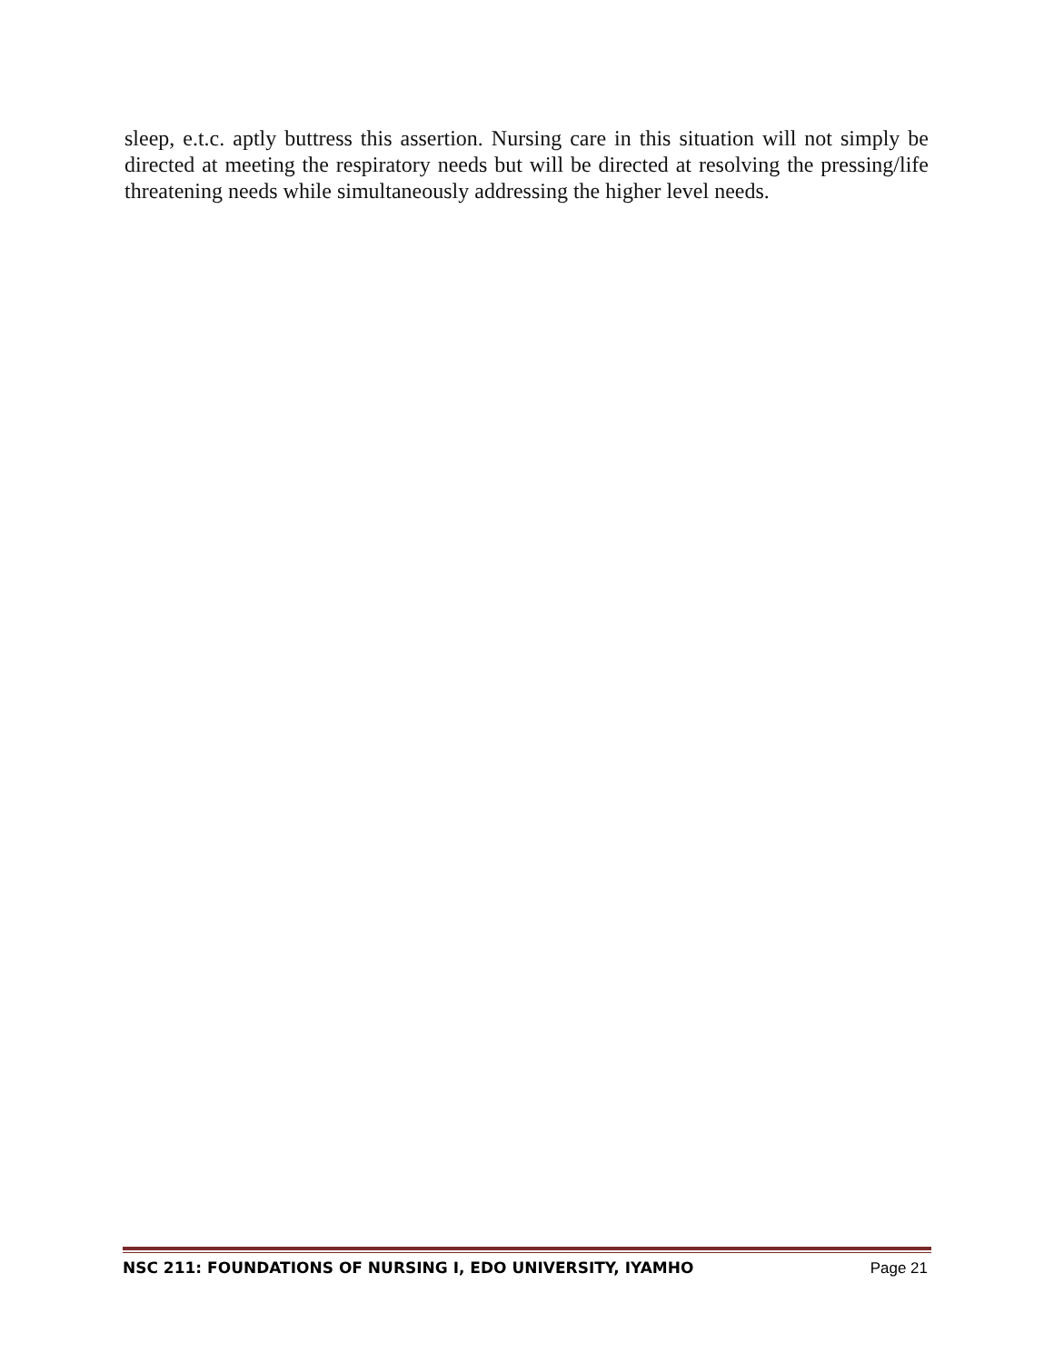sleep, e.t.c. aptly buttress this assertion. Nursing care in this situation will not simply be directed at meeting the respiratory needs but will be directed at resolving the pressing/life threatening needs while simultaneously addressing the higher level needs.
NSC 211: FOUNDATIONS OF NURSING I, EDO UNIVERSITY, IYAMHO Page 21